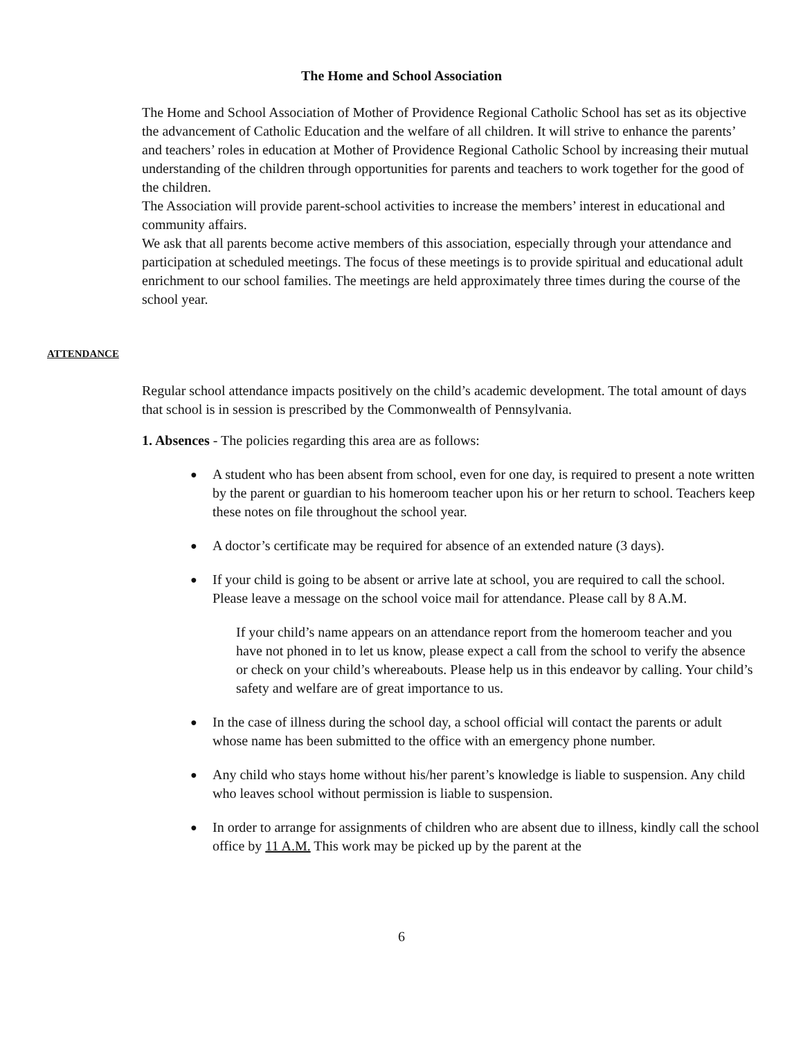The Home and School Association
The Home and School Association of Mother of Providence Regional Catholic School has set as its objective the advancement of Catholic Education and the welfare of all children. It will strive to enhance the parents’ and teachers’ roles in education at Mother of Providence Regional Catholic School by increasing their mutual understanding of the children through opportunities for parents and teachers to work together for the good of the children.
The Association will provide parent-school activities to increase the members’ interest in educational and community affairs.
We ask that all parents become active members of this association, especially through your attendance and participation at scheduled meetings. The focus of these meetings is to provide spiritual and educational adult enrichment to our school families. The meetings are held approximately three times during the course of the school year.
ATTENDANCE
Regular school attendance impacts positively on the child’s academic development. The total amount of days that school is in session is prescribed by the Commonwealth of Pennsylvania.
1. Absences - The policies regarding this area are as follows:
● A student who has been absent from school, even for one day, is required to present a note written by the parent or guardian to his homeroom teacher upon his or her return to school. Teachers keep these notes on file throughout the school year.
● A doctor’s certificate may be required for absence of an extended nature (3 days).
● If your child is going to be absent or arrive late at school, you are required to call the school. Please leave a message on the school voice mail for attendance. Please call by 8 A.M.
If your child’s name appears on an attendance report from the homeroom teacher and you have not phoned in to let us know, please expect a call from the school to verify the absence or check on your child’s whereabouts. Please help us in this endeavor by calling. Your child’s safety and welfare are of great importance to us.
● In the case of illness during the school day, a school official will contact the parents or adult whose name has been submitted to the office with an emergency phone number.
● Any child who stays home without his/her parent’s knowledge is liable to suspension. Any child who leaves school without permission is liable to suspension.
● In order to arrange for assignments of children who are absent due to illness, kindly call the school office by 11 A.M. This work may be picked up by the parent at the
6